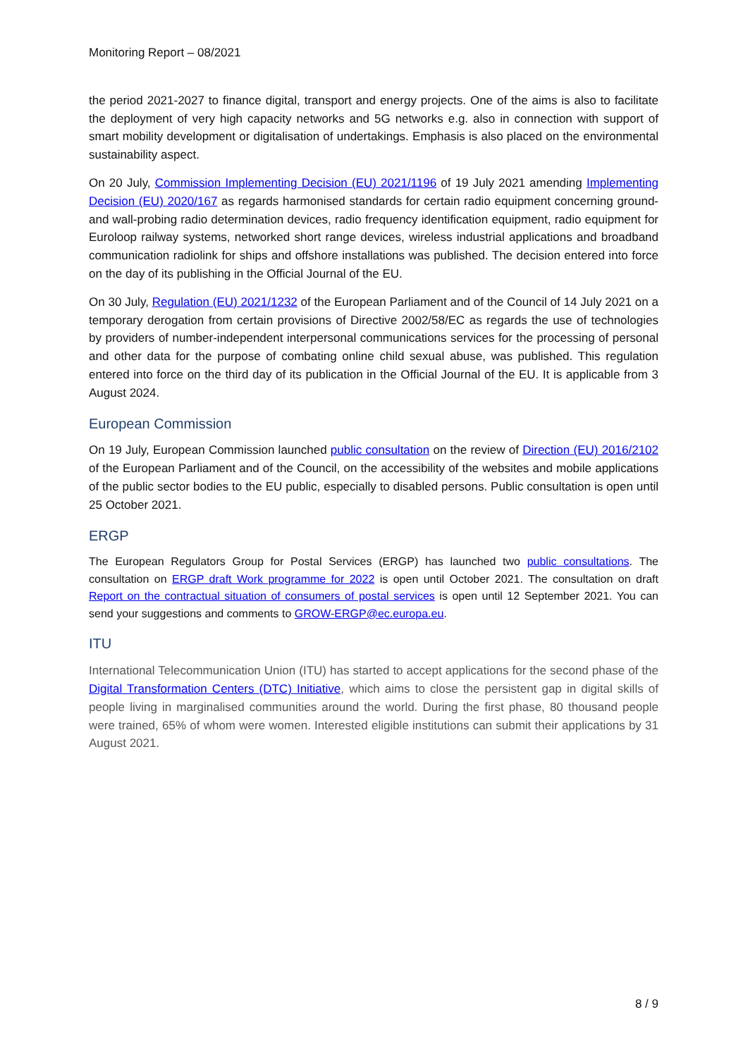Monitoring Report – 08/2021
the period 2021-2027 to finance digital, transport and energy projects. One of the aims is also to facilitate the deployment of very high capacity networks and 5G networks e.g. also in connection with support of smart mobility development or digitalisation of undertakings. Emphasis is also placed on the environmental sustainability aspect.
On 20 July, Commission Implementing Decision (EU) 2021/1196 of 19 July 2021 amending Implementing Decision (EU) 2020/167 as regards harmonised standards for certain radio equipment concerning ground- and wall-probing radio determination devices, radio frequency identification equipment, radio equipment for Euroloop railway systems, networked short range devices, wireless industrial applications and broadband communication radiolink for ships and offshore installations was published. The decision entered into force on the day of its publishing in the Official Journal of the EU.
On 30 July, Regulation (EU) 2021/1232 of the European Parliament and of the Council of 14 July 2021 on a temporary derogation from certain provisions of Directive 2002/58/EC as regards the use of technologies by providers of number-independent interpersonal communications services for the processing of personal and other data for the purpose of combating online child sexual abuse, was published. This regulation entered into force on the third day of its publication in the Official Journal of the EU. It is applicable from 3 August 2024.
European Commission
On 19 July, European Commission launched public consultation on the review of Direction (EU) 2016/2102 of the European Parliament and of the Council, on the accessibility of the websites and mobile applications of the public sector bodies to the EU public, especially to disabled persons. Public consultation is open until 25 October 2021.
ERGP
The European Regulators Group for Postal Services (ERGP) has launched two public consultations. The consultation on ERGP draft Work programme for 2022 is open until October 2021. The consultation on draft Report on the contractual situation of consumers of postal services is open until 12 September 2021. You can send your suggestions and comments to GROW-ERGP@ec.europa.eu.
ITU
International Telecommunication Union (ITU) has started to accept applications for the second phase of the Digital Transformation Centers (DTC) Initiative, which aims to close the persistent gap in digital skills of people living in marginalised communities around the world. During the first phase, 80 thousand people were trained, 65% of whom were women. Interested eligible institutions can submit their applications by 31 August 2021.
8 / 9